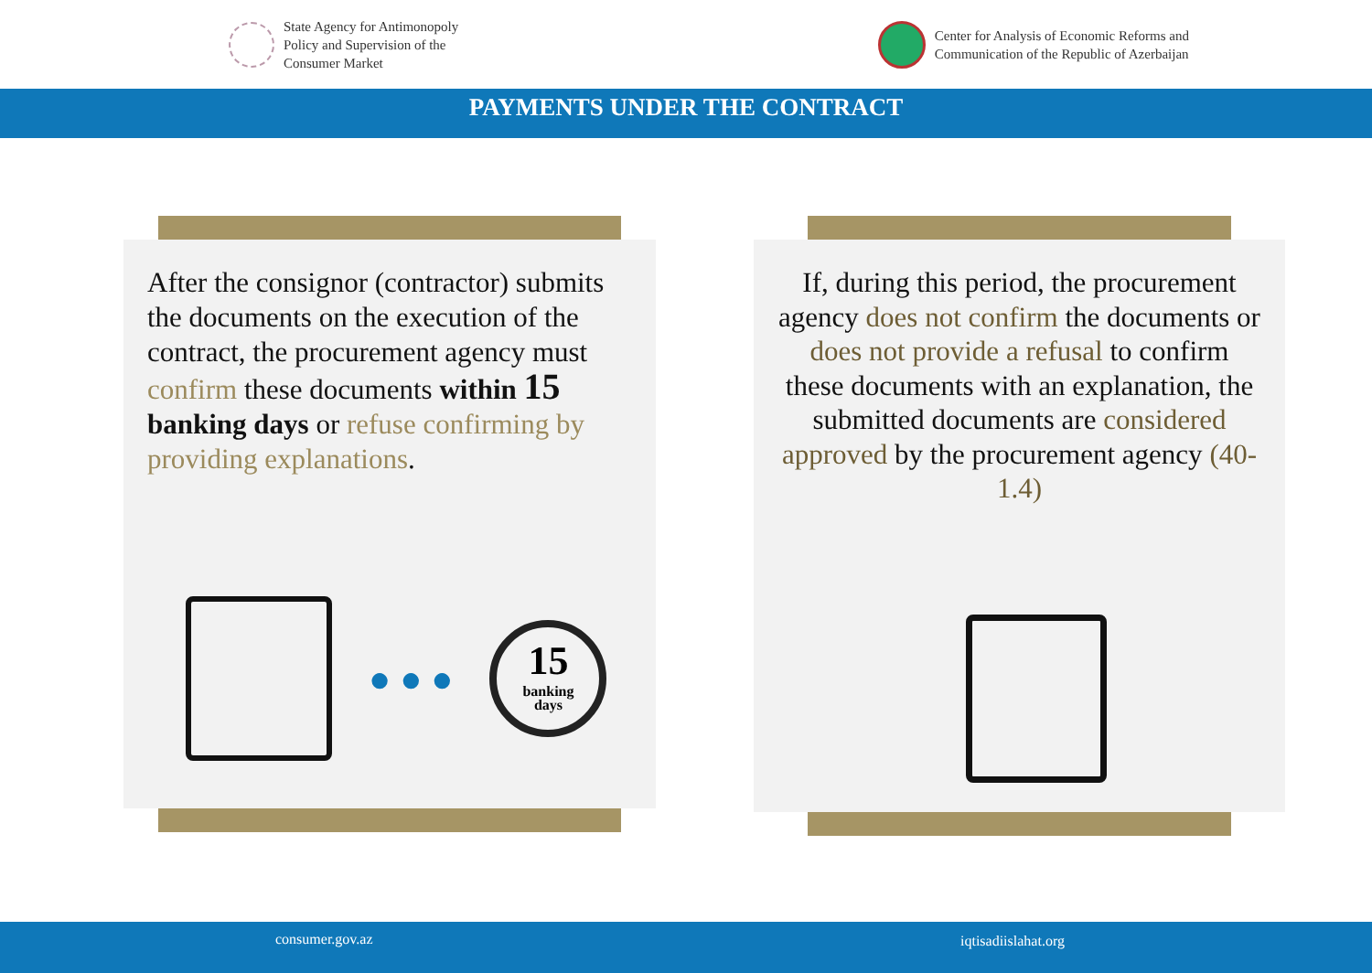State Agency for Antimonopoly
Policy and Supervision of the
Consumer Market
Center for Analysis of Economic Reforms and
Communication of the Republic of Azerbaijan
PAYMENTS UNDER THE CONTRACT
After the consignor (contractor) submits the documents on the execution of the contract, the procurement agency must confirm these documents within 15 banking days or refuse confirming by providing explanations.
● ● ●
15
banking
days
If, during this period, the procurement agency does not confirm the documents or does not provide a refusal to confirm these documents with an explanation, the submitted documents are considered approved by the procurement agency (40-1.4)
consumer.gov.az iqtisadiislahat.org